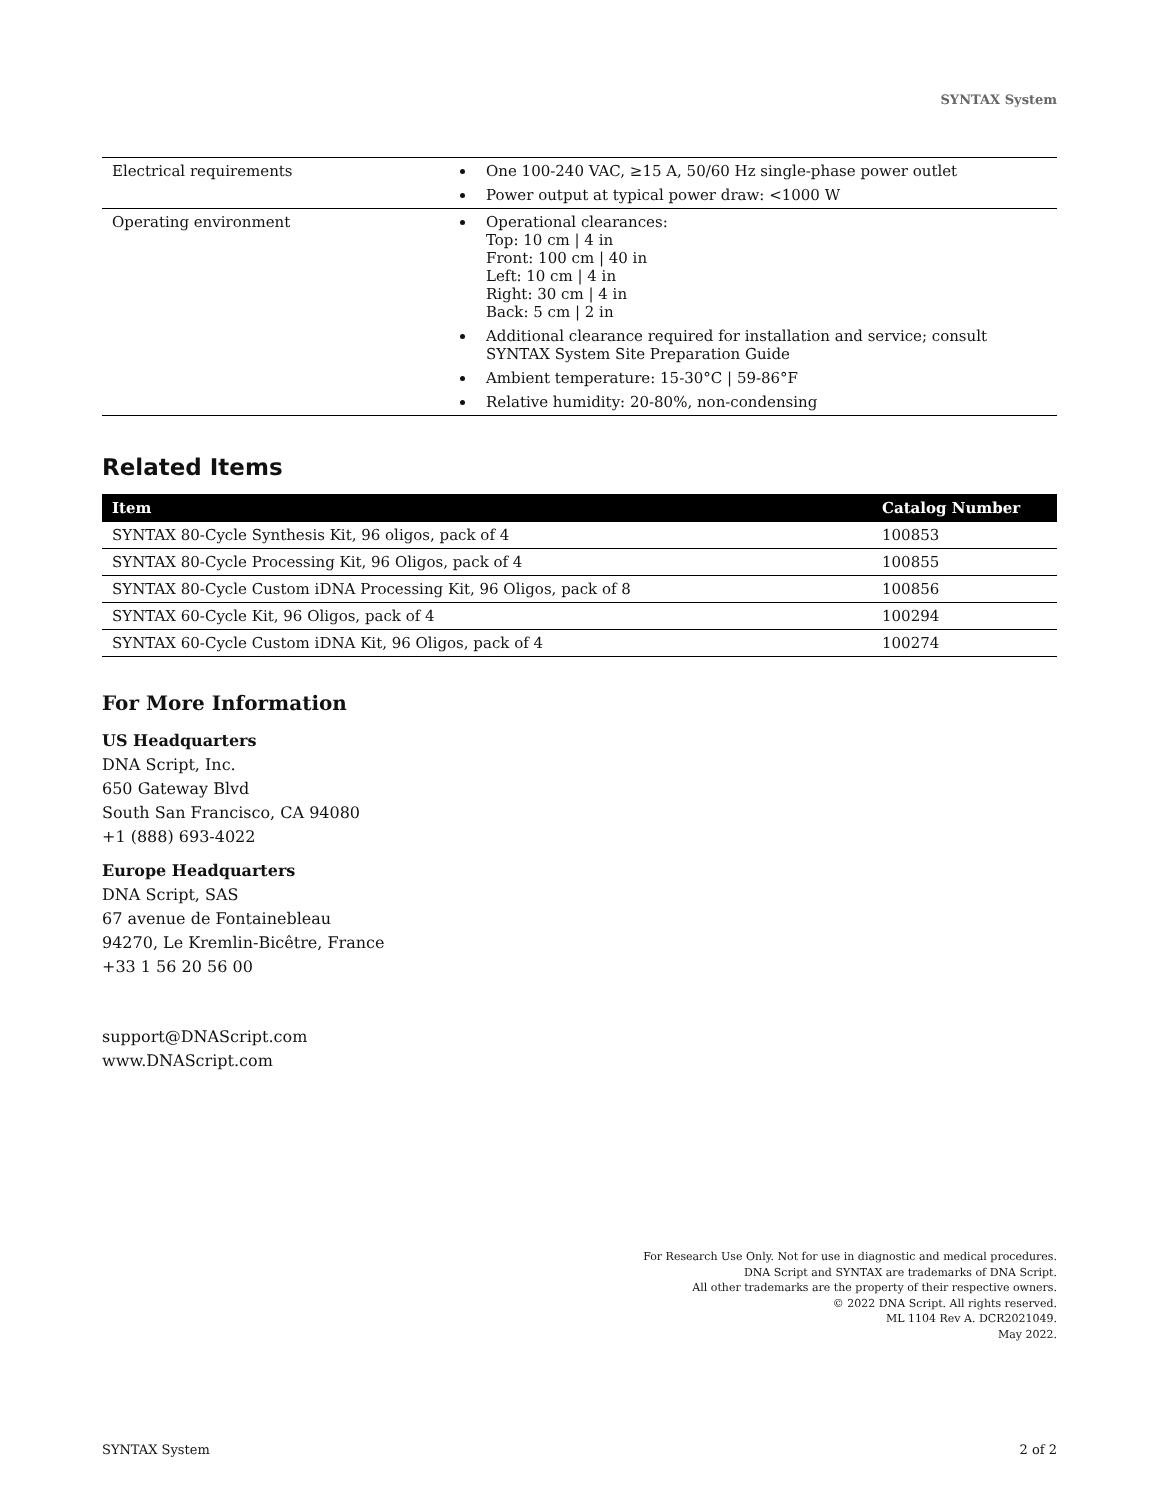SYNTAX System
| Electrical requirements | One 100-240 VAC, ≥15 A, 50/60 Hz single-phase power outlet Power output at typical power draw: <1000 W |
| Operating environment | Operational clearances: Top: 10 cm / 4 in Front: 100 cm / 40 in Left: 10 cm / 4 in Right: 30 cm / 4 in Back: 5 cm / 2 in Additional clearance required for installation and service; consult SYNTAX System Site Preparation Guide Ambient temperature: 15-30°C / 59-86°F Relative humidity: 20-80%, non-condensing |
Related Items
| Item | Catalog Number |
| --- | --- |
| SYNTAX 80-Cycle Synthesis Kit, 96 oligos, pack of 4 | 100853 |
| SYNTAX 80-Cycle Processing Kit, 96 Oligos, pack of 4 | 100855 |
| SYNTAX 80-Cycle Custom iDNA Processing Kit, 96 Oligos, pack of 8 | 100856 |
| SYNTAX 60-Cycle Kit, 96 Oligos, pack of 4 | 100294 |
| SYNTAX 60-Cycle Custom iDNA Kit, 96 Oligos, pack of 4 | 100274 |
For More Information
US Headquarters
DNA Script, Inc.
650 Gateway Blvd
South San Francisco, CA 94080
+1 (888) 693-4022
Europe Headquarters
DNA Script, SAS
67 avenue de Fontainebleau
94270, Le Kremlin-Bicêtre, France
+33 1 56 20 56 00
support@DNAScript.com
www.DNAScript.com
For Research Use Only. Not for use in diagnostic and medical procedures.
DNA Script and SYNTAX are trademarks of DNA Script.
All other trademarks are the property of their respective owners.
© 2022 DNA Script. All rights reserved.
ML 1104 Rev A. DCR2021049.
May 2022.
SYNTAX System 2 of 2